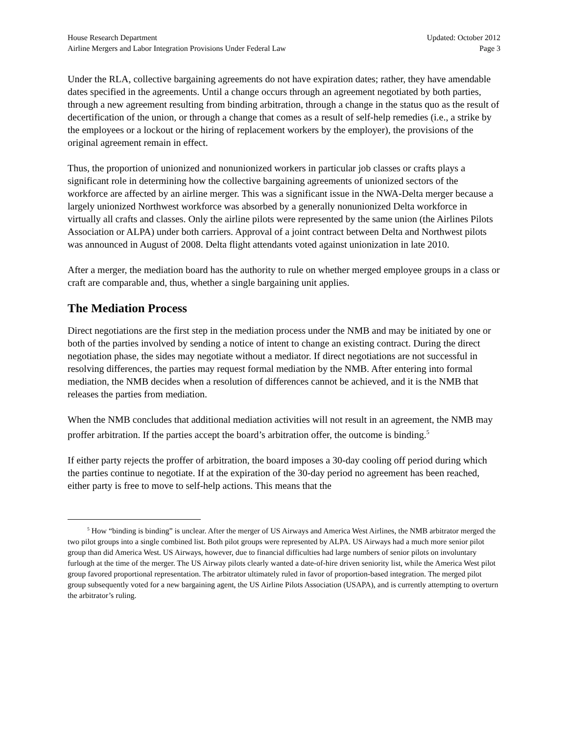House Research Department
Airline Mergers and Labor Integration Provisions Under Federal Law
Updated: October 2012
Page 3
Under the RLA, collective bargaining agreements do not have expiration dates; rather, they have amendable dates specified in the agreements. Until a change occurs through an agreement negotiated by both parties, through a new agreement resulting from binding arbitration, through a change in the status quo as the result of decertification of the union, or through a change that comes as a result of self-help remedies (i.e., a strike by the employees or a lockout or the hiring of replacement workers by the employer), the provisions of the original agreement remain in effect.
Thus, the proportion of unionized and nonunionized workers in particular job classes or crafts plays a significant role in determining how the collective bargaining agreements of unionized sectors of the workforce are affected by an airline merger. This was a significant issue in the NWA-Delta merger because a largely unionized Northwest workforce was absorbed by a generally nonunionized Delta workforce in virtually all crafts and classes. Only the airline pilots were represented by the same union (the Airlines Pilots Association or ALPA) under both carriers. Approval of a joint contract between Delta and Northwest pilots was announced in August of 2008. Delta flight attendants voted against unionization in late 2010.
After a merger, the mediation board has the authority to rule on whether merged employee groups in a class or craft are comparable and, thus, whether a single bargaining unit applies.
The Mediation Process
Direct negotiations are the first step in the mediation process under the NMB and may be initiated by one or both of the parties involved by sending a notice of intent to change an existing contract. During the direct negotiation phase, the sides may negotiate without a mediator. If direct negotiations are not successful in resolving differences, the parties may request formal mediation by the NMB. After entering into formal mediation, the NMB decides when a resolution of differences cannot be achieved, and it is the NMB that releases the parties from mediation.
When the NMB concludes that additional mediation activities will not result in an agreement, the NMB may proffer arbitration. If the parties accept the board’s arbitration offer, the outcome is binding.<sup>5</sup>
If either party rejects the proffer of arbitration, the board imposes a 30-day cooling off period during which the parties continue to negotiate. If at the expiration of the 30-day period no agreement has been reached, either party is free to move to self-help actions. This means that the
<sup>5</sup> How “binding is binding” is unclear. After the merger of US Airways and America West Airlines, the NMB arbitrator merged the two pilot groups into a single combined list. Both pilot groups were represented by ALPA. US Airways had a much more senior pilot group than did America West. US Airways, however, due to financial difficulties had large numbers of senior pilots on involuntary furlough at the time of the merger. The US Airway pilots clearly wanted a date-of-hire driven seniority list, while the America West pilot group favored proportional representation. The arbitrator ultimately ruled in favor of proportion-based integration. The merged pilot group subsequently voted for a new bargaining agent, the US Airline Pilots Association (USAPA), and is currently attempting to overturn the arbitrator’s ruling.